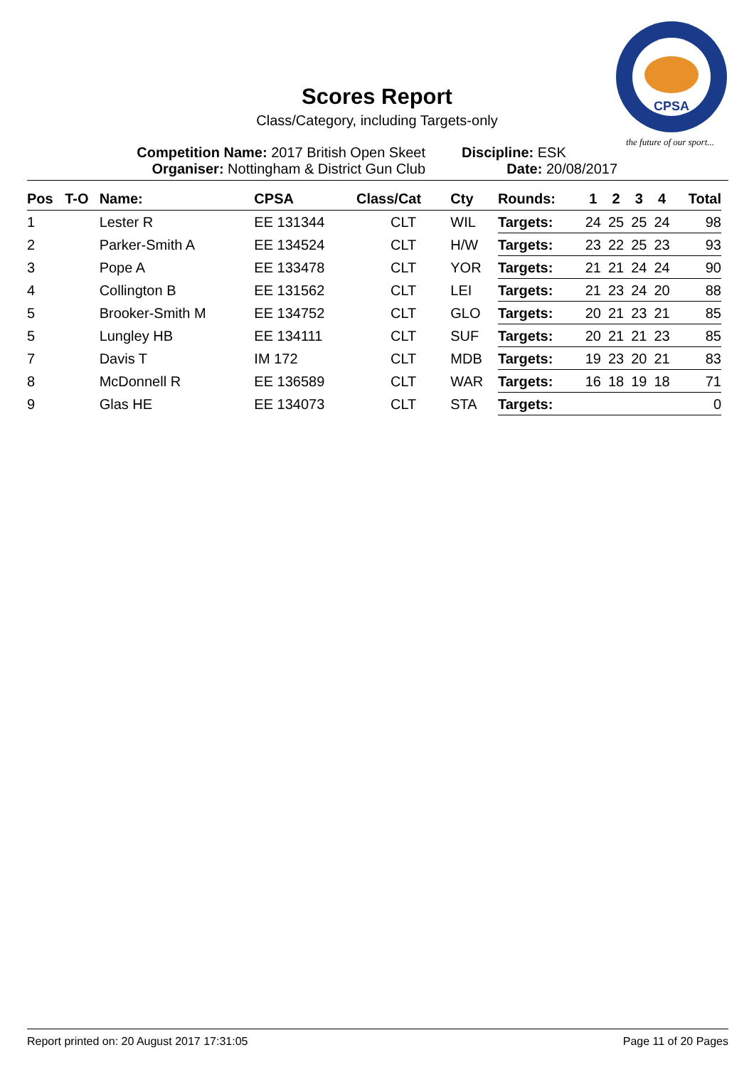CPSA
the future of our sport...
Scores Report
Class/Category, including Targets-only
Competition Name: 2017 British Open Skeet
Organiser: Nottingham & District Gun Club
Discipline: ESK
Date: 20/08/2017
| Pos | T-O | Name: | CPSA | Class/Cat | Cty | Rounds: | 1 | 2 | 3 | 4 | Total |
| --- | --- | --- | --- | --- | --- | --- | --- | --- | --- | --- | --- |
| 1 | | Lester R | EE 131344 | CLT | WIL | Targets: | 24 | 25 | 25 | 24 | 98 |
| 2 | | Parker-Smith A | EE 134524 | CLT | H/W | Targets: | 23 | 22 | 25 | 23 | 93 |
| 3 | | Pope A | EE 133478 | CLT | YOR | Targets: | 21 | 21 | 24 | 24 | 90 |
| 4 | | Collington B | EE 131562 | CLT | LEI | Targets: | 21 | 23 | 24 | 20 | 88 |
| 5 | | Brooker-Smith M | EE 134752 | CLT | GLO | Targets: | 20 | 21 | 23 | 21 | 85 |
| 5 | | Lungley HB | EE 134111 | CLT | SUF | Targets: | 20 | 21 | 21 | 23 | 85 |
| 7 | | Davis T | IM 172 | CLT | MDB | Targets: | 19 | 23 | 20 | 21 | 83 |
| 8 | | McDonnell R | EE 136589 | CLT | WAR | Targets: | 16 | 18 | 19 | 18 | 71 |
| 9 | | Glas HE | EE 134073 | CLT | STA | Targets: | | | | | 0 |
Report printed on: 20 August 2017 17:31:05 Page 11 of 20 Pages